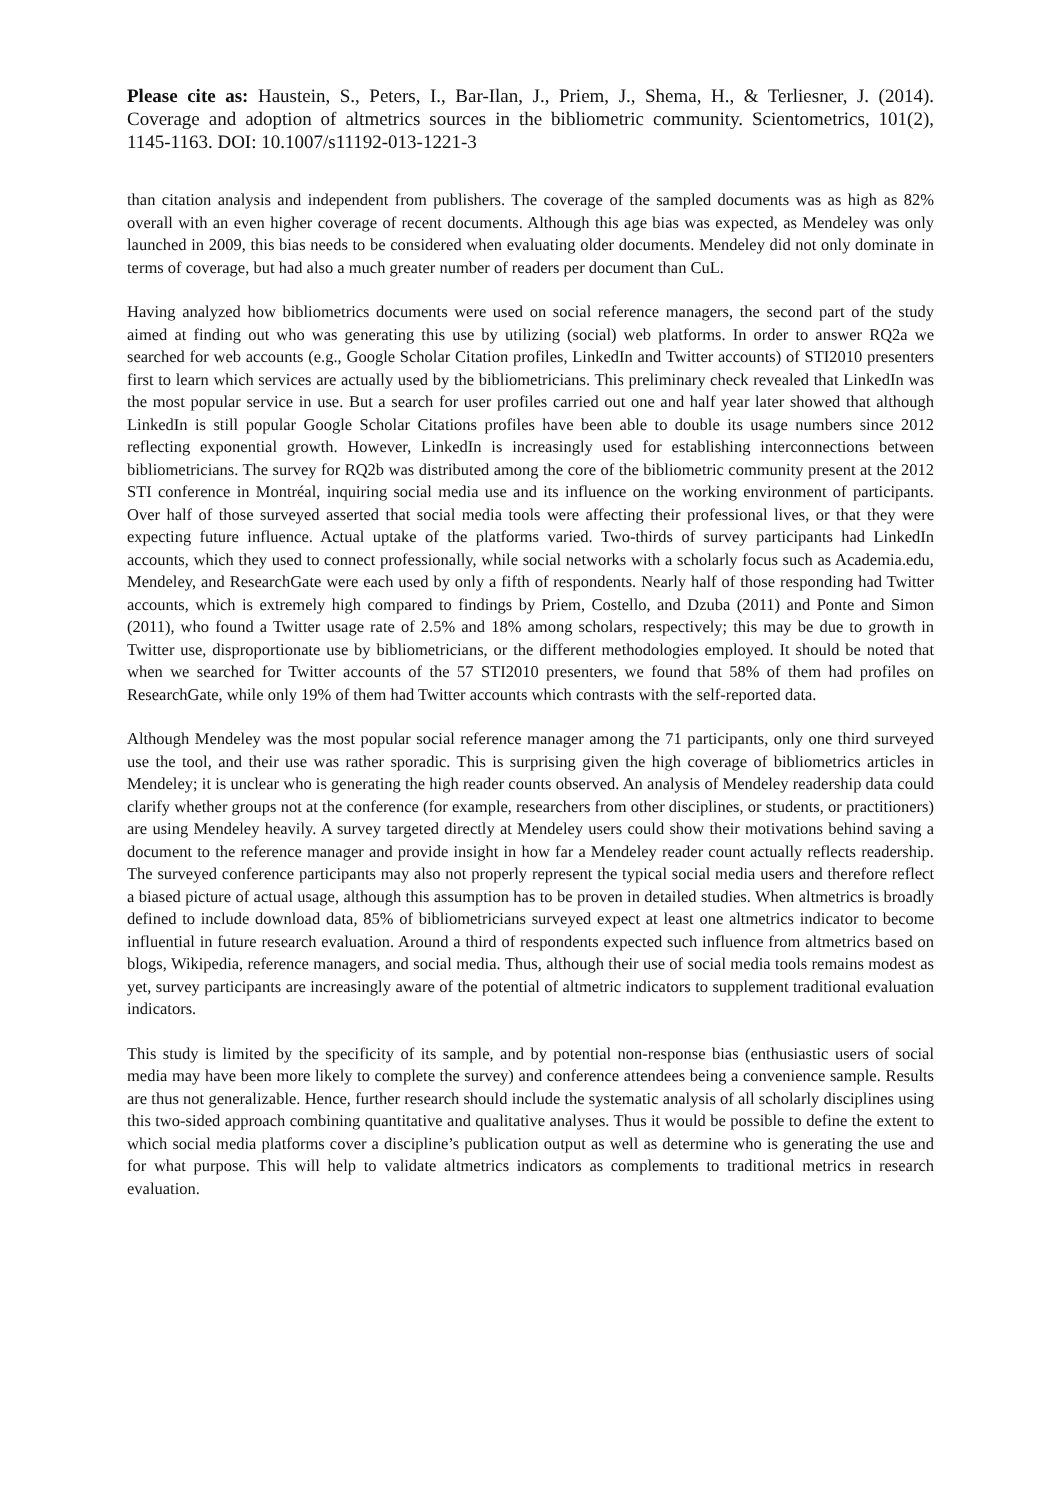Please cite as: Haustein, S., Peters, I., Bar-Ilan, J., Priem, J., Shema, H., & Terliesner, J. (2014). Coverage and adoption of altmetrics sources in the bibliometric community. Scientometrics, 101(2), 1145-1163. DOI: 10.1007/s11192-013-1221-3
than citation analysis and independent from publishers. The coverage of the sampled documents was as high as 82% overall with an even higher coverage of recent documents. Although this age bias was expected, as Mendeley was only launched in 2009, this bias needs to be considered when evaluating older documents. Mendeley did not only dominate in terms of coverage, but had also a much greater number of readers per document than CuL.
Having analyzed how bibliometrics documents were used on social reference managers, the second part of the study aimed at finding out who was generating this use by utilizing (social) web platforms. In order to answer RQ2a we searched for web accounts (e.g., Google Scholar Citation profiles, LinkedIn and Twitter accounts) of STI2010 presenters first to learn which services are actually used by the bibliometricians. This preliminary check revealed that LinkedIn was the most popular service in use. But a search for user profiles carried out one and half year later showed that although LinkedIn is still popular Google Scholar Citations profiles have been able to double its usage numbers since 2012 reflecting exponential growth. However, LinkedIn is increasingly used for establishing interconnections between bibliometricians. The survey for RQ2b was distributed among the core of the bibliometric community present at the 2012 STI conference in Montréal, inquiring social media use and its influence on the working environment of participants. Over half of those surveyed asserted that social media tools were affecting their professional lives, or that they were expecting future influence. Actual uptake of the platforms varied. Two-thirds of survey participants had LinkedIn accounts, which they used to connect professionally, while social networks with a scholarly focus such as Academia.edu, Mendeley, and ResearchGate were each used by only a fifth of respondents. Nearly half of those responding had Twitter accounts, which is extremely high compared to findings by Priem, Costello, and Dzuba (2011) and Ponte and Simon (2011), who found a Twitter usage rate of 2.5% and 18% among scholars, respectively; this may be due to growth in Twitter use, disproportionate use by bibliometricians, or the different methodologies employed. It should be noted that when we searched for Twitter accounts of the 57 STI2010 presenters, we found that 58% of them had profiles on ResearchGate, while only 19% of them had Twitter accounts which contrasts with the self-reported data.
Although Mendeley was the most popular social reference manager among the 71 participants, only one third surveyed use the tool, and their use was rather sporadic. This is surprising given the high coverage of bibliometrics articles in Mendeley; it is unclear who is generating the high reader counts observed. An analysis of Mendeley readership data could clarify whether groups not at the conference (for example, researchers from other disciplines, or students, or practitioners) are using Mendeley heavily. A survey targeted directly at Mendeley users could show their motivations behind saving a document to the reference manager and provide insight in how far a Mendeley reader count actually reflects readership. The surveyed conference participants may also not properly represent the typical social media users and therefore reflect a biased picture of actual usage, although this assumption has to be proven in detailed studies. When altmetrics is broadly defined to include download data, 85% of bibliometricians surveyed expect at least one altmetrics indicator to become influential in future research evaluation. Around a third of respondents expected such influence from altmetrics based on blogs, Wikipedia, reference managers, and social media. Thus, although their use of social media tools remains modest as yet, survey participants are increasingly aware of the potential of altmetric indicators to supplement traditional evaluation indicators.
This study is limited by the specificity of its sample, and by potential non-response bias (enthusiastic users of social media may have been more likely to complete the survey) and conference attendees being a convenience sample. Results are thus not generalizable. Hence, further research should include the systematic analysis of all scholarly disciplines using this two-sided approach combining quantitative and qualitative analyses. Thus it would be possible to define the extent to which social media platforms cover a discipline’s publication output as well as determine who is generating the use and for what purpose. This will help to validate altmetrics indicators as complements to traditional metrics in research evaluation.